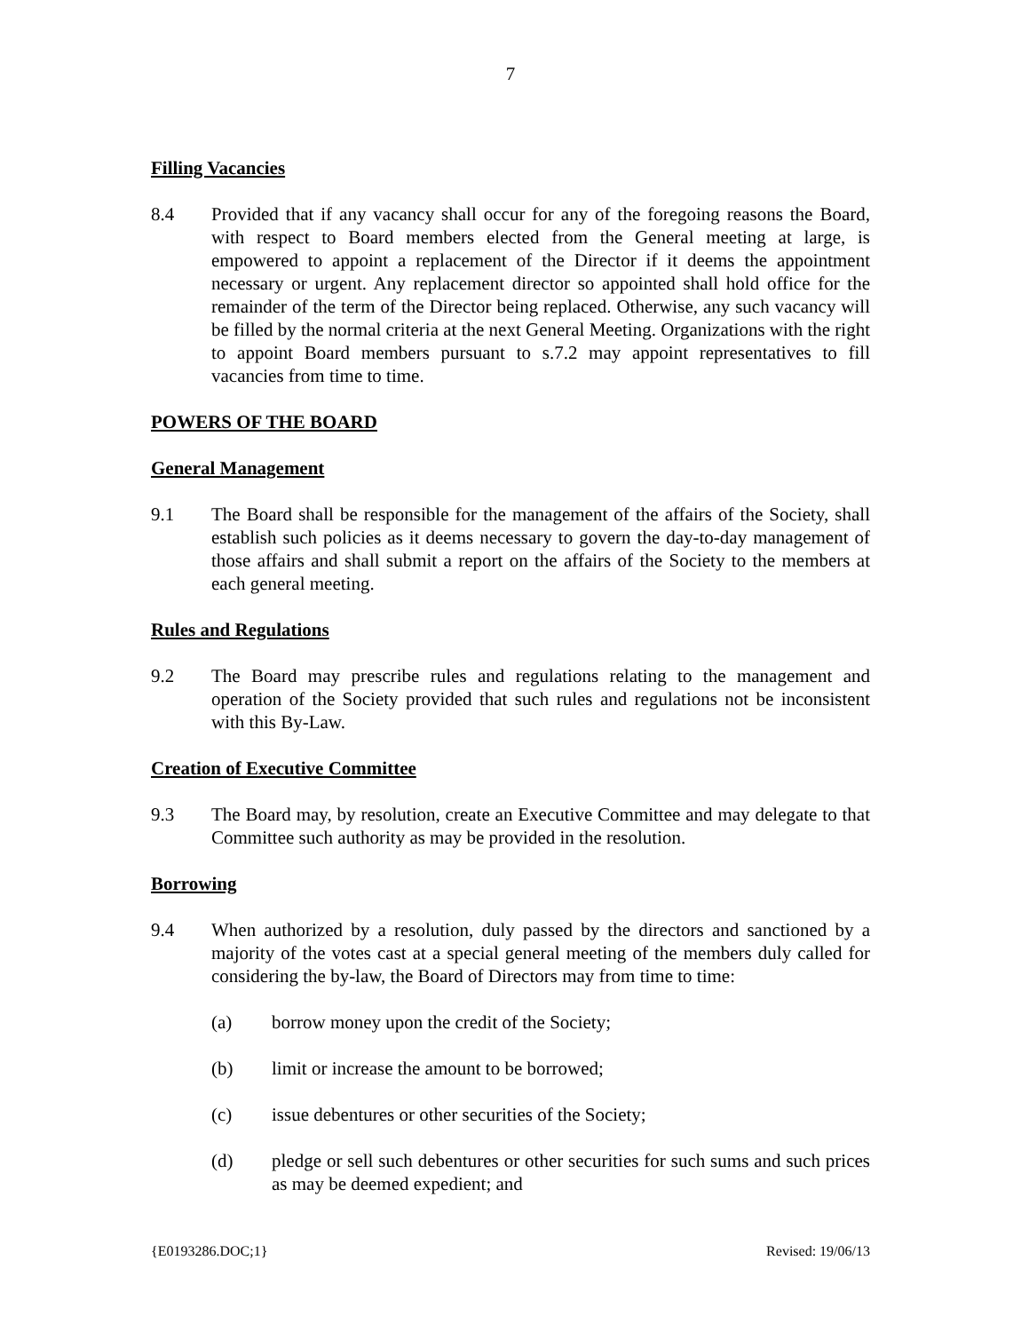7
Filling Vacancies
8.4 Provided that if any vacancy shall occur for any of the foregoing reasons the Board, with respect to Board members elected from the General meeting at large, is empowered to appoint a replacement of the Director if it deems the appointment necessary or urgent. Any replacement director so appointed shall hold office for the remainder of the term of the Director being replaced. Otherwise, any such vacancy will be filled by the normal criteria at the next General Meeting. Organizations with the right to appoint Board members pursuant to s.7.2 may appoint representatives to fill vacancies from time to time.
POWERS OF THE BOARD
General Management
9.1 The Board shall be responsible for the management of the affairs of the Society, shall establish such policies as it deems necessary to govern the day-to-day management of those affairs and shall submit a report on the affairs of the Society to the members at each general meeting.
Rules and Regulations
9.2 The Board may prescribe rules and regulations relating to the management and operation of the Society provided that such rules and regulations not be inconsistent with this By-Law.
Creation of Executive Committee
9.3 The Board may, by resolution, create an Executive Committee and may delegate to that Committee such authority as may be provided in the resolution.
Borrowing
9.4 When authorized by a resolution, duly passed by the directors and sanctioned by a majority of the votes cast at a special general meeting of the members duly called for considering the by-law, the Board of Directors may from time to time:
(a) borrow money upon the credit of the Society;
(b) limit or increase the amount to be borrowed;
(c) issue debentures or other securities of the Society;
(d) pledge or sell such debentures or other securities for such sums and such prices as may be deemed expedient; and
{E0193286.DOC;1} Revised: 19/06/13